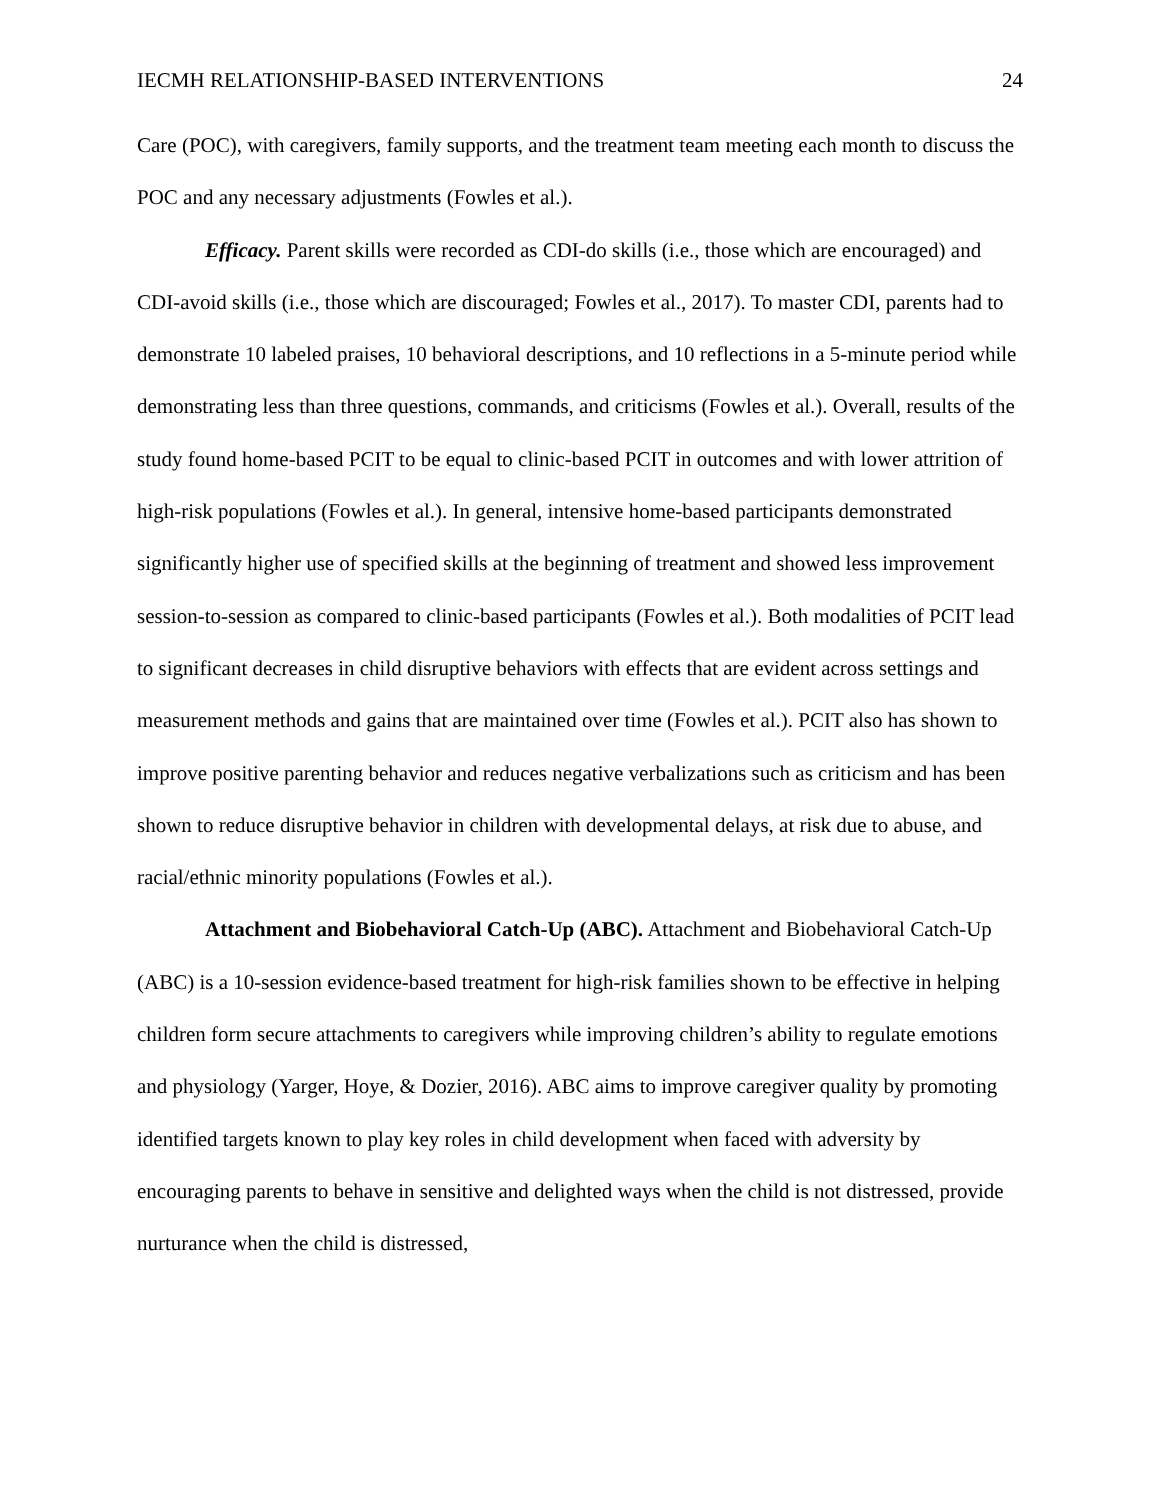IECMH RELATIONSHIP-BASED INTERVENTIONS 24
Care (POC), with caregivers, family supports, and the treatment team meeting each month to discuss the POC and any necessary adjustments (Fowles et al.).
Efficacy. Parent skills were recorded as CDI-do skills (i.e., those which are encouraged) and CDI-avoid skills (i.e., those which are discouraged; Fowles et al., 2017). To master CDI, parents had to demonstrate 10 labeled praises, 10 behavioral descriptions, and 10 reflections in a 5-minute period while demonstrating less than three questions, commands, and criticisms (Fowles et al.). Overall, results of the study found home-based PCIT to be equal to clinic-based PCIT in outcomes and with lower attrition of high-risk populations (Fowles et al.). In general, intensive home-based participants demonstrated significantly higher use of specified skills at the beginning of treatment and showed less improvement session-to-session as compared to clinic-based participants (Fowles et al.). Both modalities of PCIT lead to significant decreases in child disruptive behaviors with effects that are evident across settings and measurement methods and gains that are maintained over time (Fowles et al.). PCIT also has shown to improve positive parenting behavior and reduces negative verbalizations such as criticism and has been shown to reduce disruptive behavior in children with developmental delays, at risk due to abuse, and racial/ethnic minority populations (Fowles et al.).
Attachment and Biobehavioral Catch-Up (ABC). Attachment and Biobehavioral Catch-Up (ABC) is a 10-session evidence-based treatment for high-risk families shown to be effective in helping children form secure attachments to caregivers while improving children’s ability to regulate emotions and physiology (Yarger, Hoye, & Dozier, 2016). ABC aims to improve caregiver quality by promoting identified targets known to play key roles in child development when faced with adversity by encouraging parents to behave in sensitive and delighted ways when the child is not distressed, provide nurturance when the child is distressed,